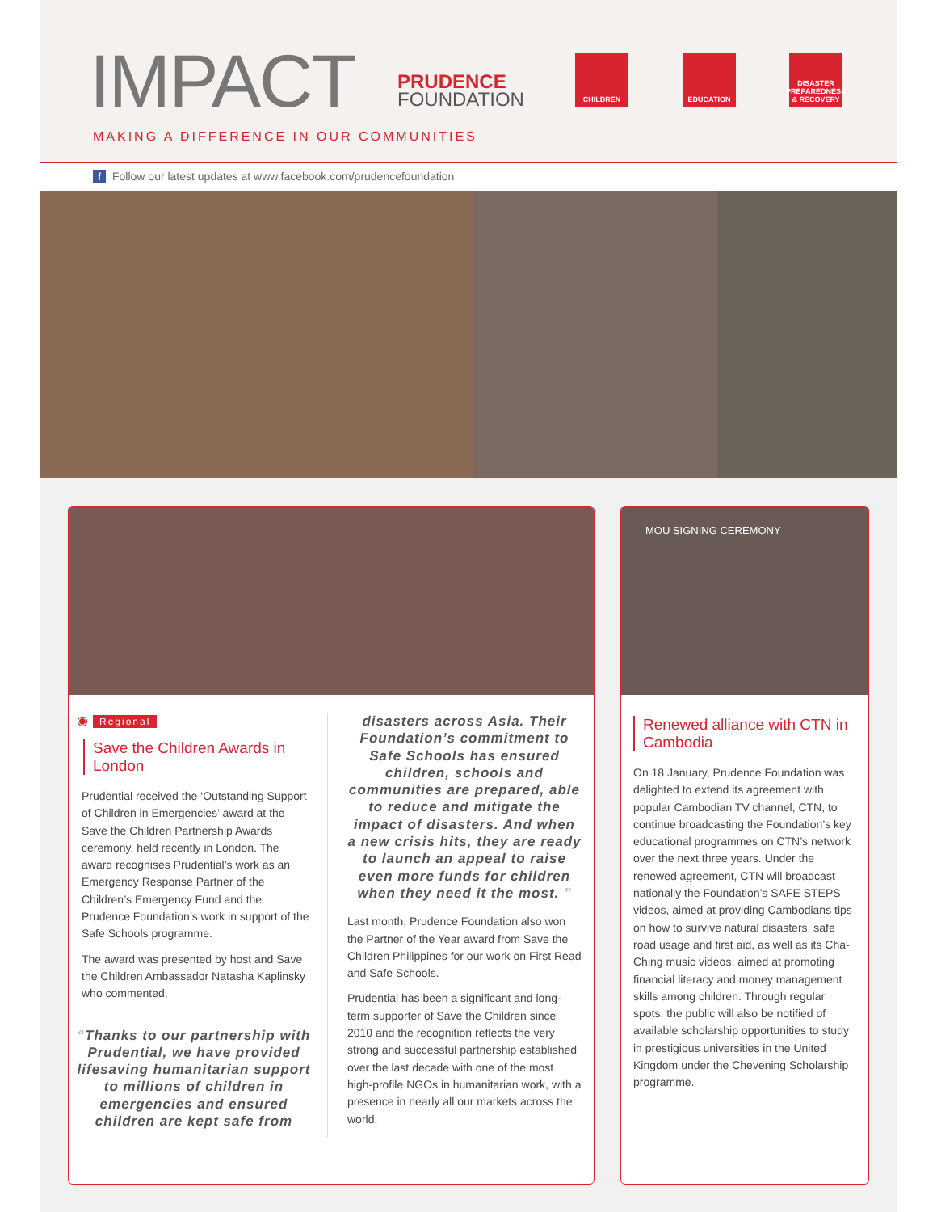IMPACT
PRUDENCE
FOUNDATION
CHILDREN EDUCATION
DISASTER PREPAREDNESS & RECOVERY
MAKING A DIFFERENCE IN OUR COMMUNITIES
f Follow our latest updates at www.facebook.com/prudencefoundation
◉ Regional
Save the Children Awards in London
Prudential received the ‘Outstanding Support of Children in Emergencies’ award at the Save the Children Partnership Awards ceremony, held recently in London. The award recognises Prudential’s work as an Emergency Response Partner of the Children’s Emergency Fund and the Prudence Foundation’s work in support of the Safe Schools programme.
The award was presented by host and Save the Children Ambassador Natasha Kaplinsky who commented,
“Thanks to our partnership with Prudential, we have provided lifesaving humanitarian support to millions of children in emergencies and ensured children are kept safe from
disasters across Asia. Their Foundation’s commitment to Safe Schools has ensured children, schools and communities are prepared, able to reduce and mitigate the impact of disasters. And when a new crisis hits, they are ready to launch an appeal to raise even more funds for children when they need it the most. ”
Last month, Prudence Foundation also won the Partner of the Year award from Save the Children Philippines for our work on First Read and Safe Schools.
Prudential has been a significant and long-term supporter of Save the Children since 2010 and the recognition reflects the very strong and successful partnership established over the last decade with one of the most high-profile NGOs in humanitarian work, with a presence in nearly all our markets across the world.
MOU SIGNING CEREMONY
Renewed alliance with CTN in Cambodia
On 18 January, Prudence Foundation was delighted to extend its agreement with popular Cambodian TV channel, CTN, to continue broadcasting the Foundation’s key educational programmes on CTN’s network over the next three years. Under the renewed agreement, CTN will broadcast nationally the Foundation’s SAFE STEPS videos, aimed at providing Cambodians tips on how to survive natural disasters, safe road usage and first aid, as well as its Cha-Ching music videos, aimed at promoting financial literacy and money management skills among children. Through regular spots, the public will also be notified of available scholarship opportunities to study in prestigious universities in the United Kingdom under the Chevening Scholarship programme.